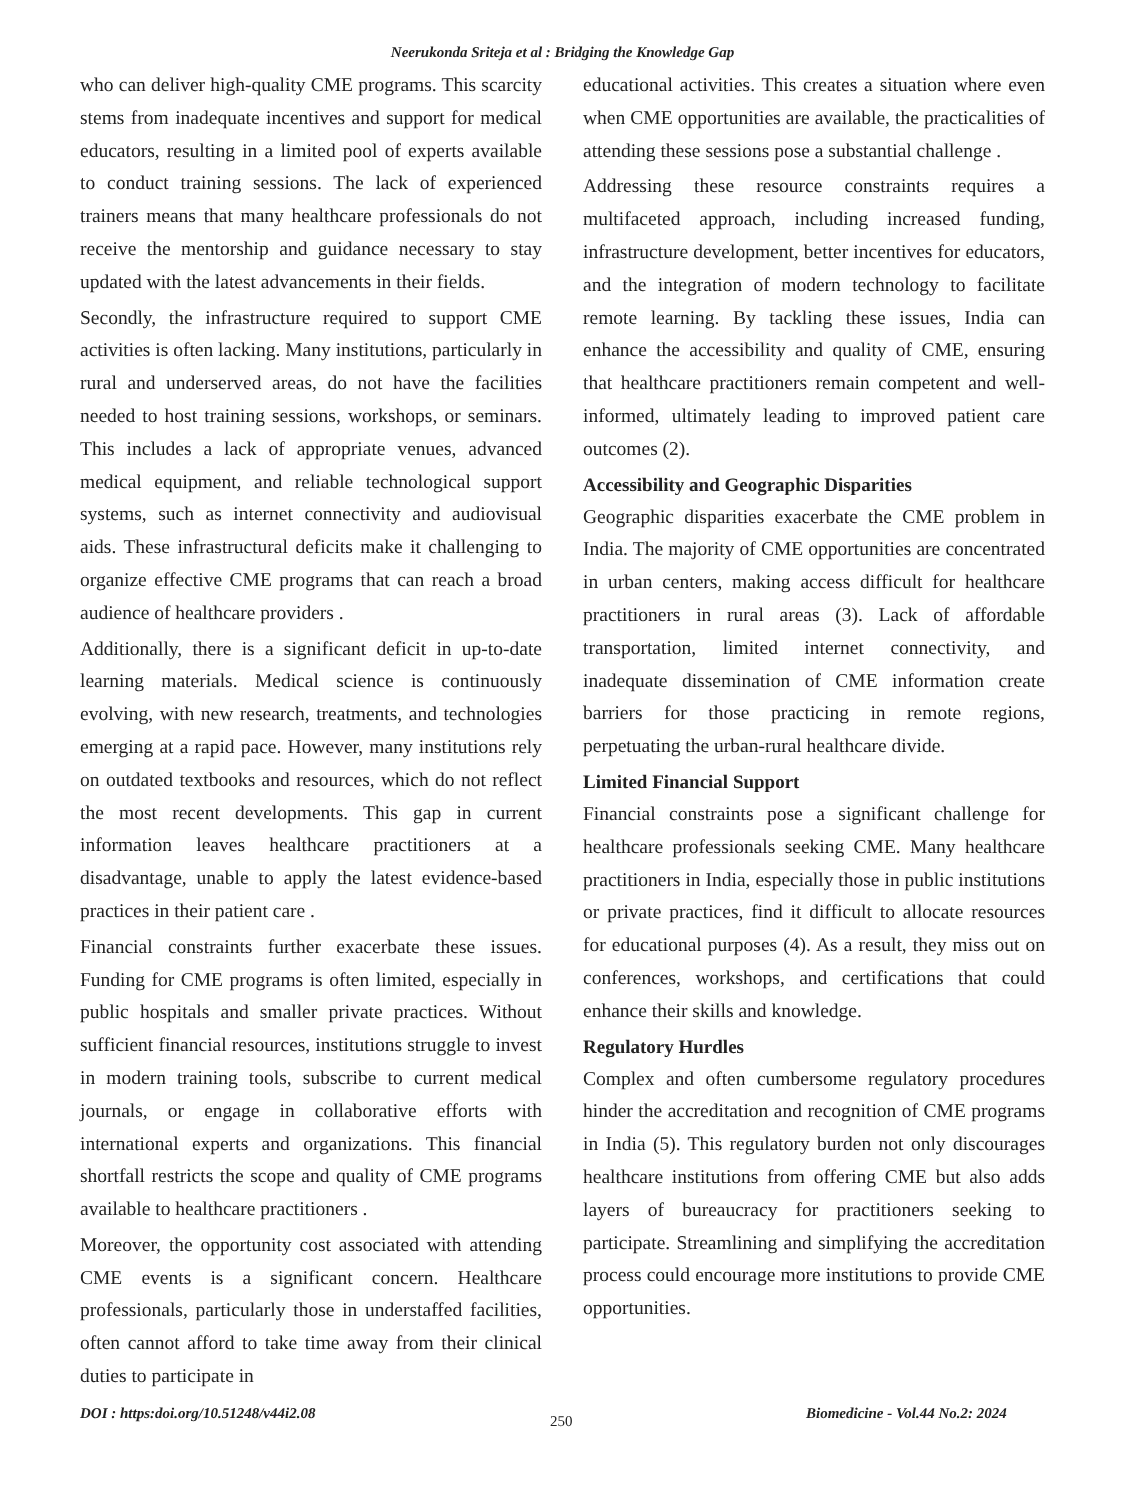Neerukonda Sriteja et al : Bridging the Knowledge Gap
who can deliver high-quality CME programs. This scarcity stems from inadequate incentives and support for medical educators, resulting in a limited pool of experts available to conduct training sessions. The lack of experienced trainers means that many healthcare professionals do not receive the mentorship and guidance necessary to stay updated with the latest advancements in their fields.
Secondly, the infrastructure required to support CME activities is often lacking. Many institutions, particularly in rural and underserved areas, do not have the facilities needed to host training sessions, workshops, or seminars. This includes a lack of appropriate venues, advanced medical equipment, and reliable technological support systems, such as internet connectivity and audiovisual aids. These infrastructural deficits make it challenging to organize effective CME programs that can reach a broad audience of healthcare providers .
Additionally, there is a significant deficit in up-to-date learning materials. Medical science is continuously evolving, with new research, treatments, and technologies emerging at a rapid pace. However, many institutions rely on outdated textbooks and resources, which do not reflect the most recent developments. This gap in current information leaves healthcare practitioners at a disadvantage, unable to apply the latest evidence-based practices in their patient care .
Financial constraints further exacerbate these issues. Funding for CME programs is often limited, especially in public hospitals and smaller private practices. Without sufficient financial resources, institutions struggle to invest in modern training tools, subscribe to current medical journals, or engage in collaborative efforts with international experts and organizations. This financial shortfall restricts the scope and quality of CME programs available to healthcare practitioners .
Moreover, the opportunity cost associated with attending CME events is a significant concern. Healthcare professionals, particularly those in understaffed facilities, often cannot afford to take time away from their clinical duties to participate in
educational activities. This creates a situation where even when CME opportunities are available, the practicalities of attending these sessions pose a substantial challenge .
Addressing these resource constraints requires a multifaceted approach, including increased funding, infrastructure development, better incentives for educators, and the integration of modern technology to facilitate remote learning. By tackling these issues, India can enhance the accessibility and quality of CME, ensuring that healthcare practitioners remain competent and well-informed, ultimately leading to improved patient care outcomes (2).
Accessibility and Geographic Disparities
Geographic disparities exacerbate the CME problem in India. The majority of CME opportunities are concentrated in urban centers, making access difficult for healthcare practitioners in rural areas (3). Lack of affordable transportation, limited internet connectivity, and inadequate dissemination of CME information create barriers for those practicing in remote regions, perpetuating the urban-rural healthcare divide.
Limited Financial Support
Financial constraints pose a significant challenge for healthcare professionals seeking CME. Many healthcare practitioners in India, especially those in public institutions or private practices, find it difficult to allocate resources for educational purposes (4). As a result, they miss out on conferences, workshops, and certifications that could enhance their skills and knowledge.
Regulatory Hurdles
Complex and often cumbersome regulatory procedures hinder the accreditation and recognition of CME programs in India (5). This regulatory burden not only discourages healthcare institutions from offering CME but also adds layers of bureaucracy for practitioners seeking to participate. Streamlining and simplifying the accreditation process could encourage more institutions to provide CME opportunities.
DOI : https:doi.org/10.51248/v44i2.08 250 Biomedicine - Vol.44 No.2: 2024